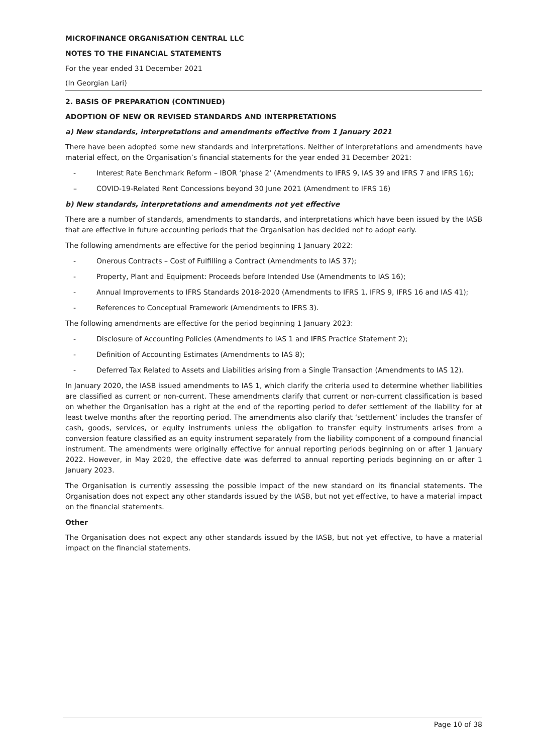MICROFINANCE ORGANISATION CENTRAL LLC
NOTES TO THE FINANCIAL STATEMENTS
For the year ended 31 December 2021
(In Georgian Lari)
2. BASIS OF PREPARATION (CONTINUED)
ADOPTION OF NEW OR REVISED STANDARDS AND INTERPRETATIONS
a) New standards, interpretations and amendments effective from 1 January 2021
There have been adopted some new standards and interpretations. Neither of interpretations and amendments have material effect, on the Organisation’s financial statements for the year ended 31 December 2021:
- Interest Rate Benchmark Reform – IBOR ‘phase 2’ (Amendments to IFRS 9, IAS 39 and IFRS 7 and IFRS 16);
– COVID-19-Related Rent Concessions beyond 30 June 2021 (Amendment to IFRS 16)
b) New standards, interpretations and amendments not yet effective
There are a number of standards, amendments to standards, and interpretations which have been issued by the IASB that are effective in future accounting periods that the Organisation has decided not to adopt early.
The following amendments are effective for the period beginning 1 January 2022:
- Onerous Contracts – Cost of Fulfilling a Contract (Amendments to IAS 37);
- Property, Plant and Equipment: Proceeds before Intended Use (Amendments to IAS 16);
- Annual Improvements to IFRS Standards 2018-2020 (Amendments to IFRS 1, IFRS 9, IFRS 16 and IAS 41);
- References to Conceptual Framework (Amendments to IFRS 3).
The following amendments are effective for the period beginning 1 January 2023:
- Disclosure of Accounting Policies (Amendments to IAS 1 and IFRS Practice Statement 2);
- Definition of Accounting Estimates (Amendments to IAS 8);
- Deferred Tax Related to Assets and Liabilities arising from a Single Transaction (Amendments to IAS 12).
In January 2020, the IASB issued amendments to IAS 1, which clarify the criteria used to determine whether liabilities are classified as current or non-current. These amendments clarify that current or non-current classification is based on whether the Organisation has a right at the end of the reporting period to defer settlement of the liability for at least twelve months after the reporting period. The amendments also clarify that ‘settlement’ includes the transfer of cash, goods, services, or equity instruments unless the obligation to transfer equity instruments arises from a conversion feature classified as an equity instrument separately from the liability component of a compound financial instrument. The amendments were originally effective for annual reporting periods beginning on or after 1 January 2022. However, in May 2020, the effective date was deferred to annual reporting periods beginning on or after 1 January 2023.
The Organisation is currently assessing the possible impact of the new standard on its financial statements. The Organisation does not expect any other standards issued by the IASB, but not yet effective, to have a material impact on the financial statements.
Other
The Organisation does not expect any other standards issued by the IASB, but not yet effective, to have a material impact on the financial statements.
Page 10 of 38